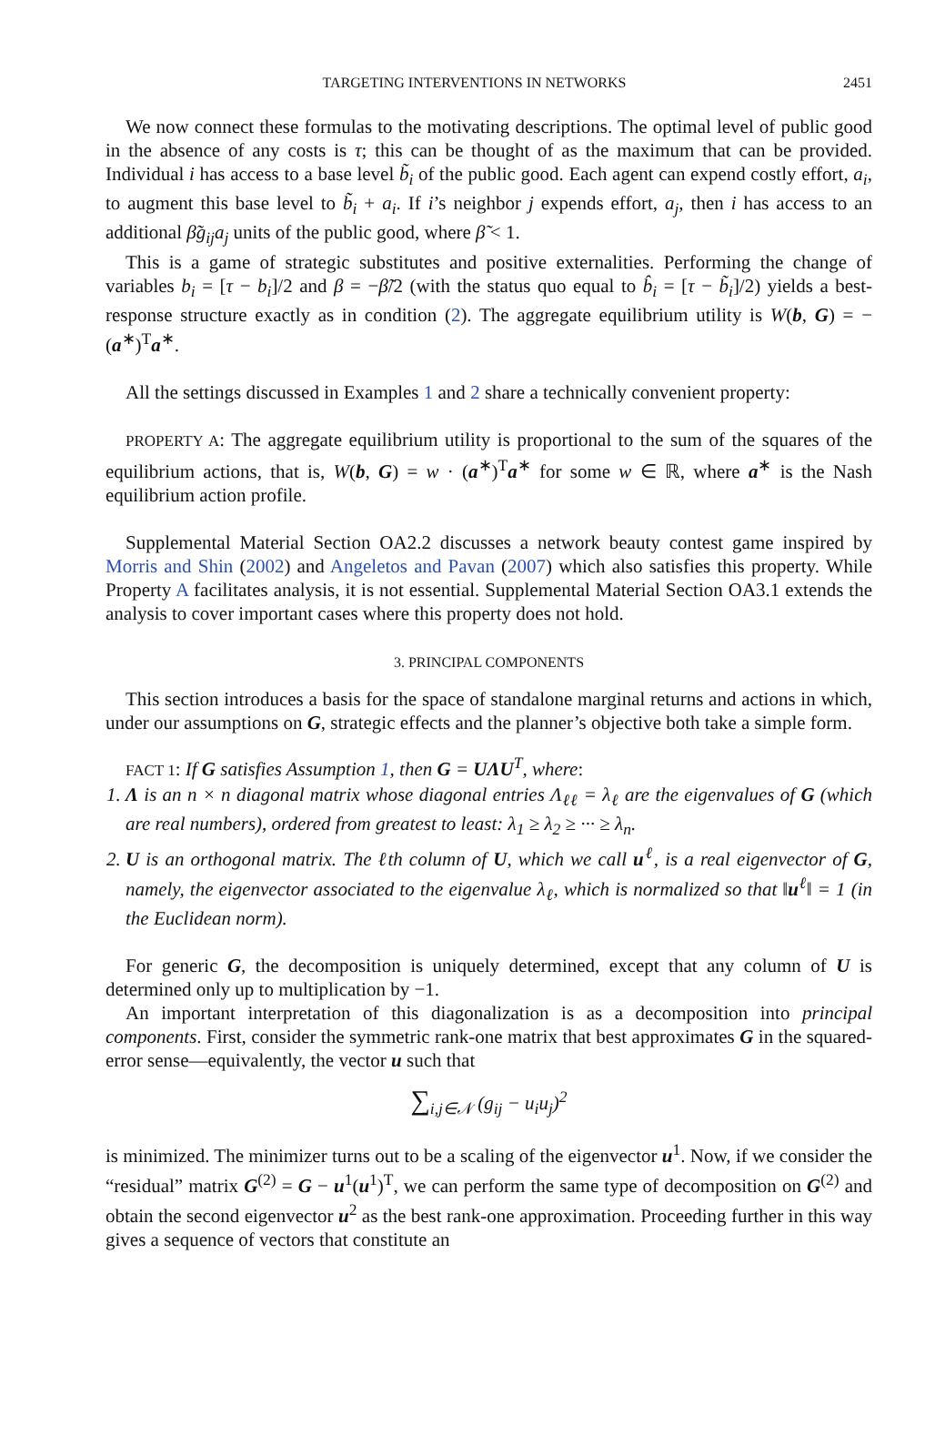TARGETING INTERVENTIONS IN NETWORKS 2451
We now connect these formulas to the motivating descriptions. The optimal level of public good in the absence of any costs is τ; this can be thought of as the maximum that can be provided. Individual i has access to a base level b̃<sub>i</sub> of the public good. Each agent can expend costly effort, a<sub>i</sub>, to augment this base level to b̃<sub>i</sub> + a<sub>i</sub>. If i’s neighbor j expends effort, a<sub>j</sub>, then i has access to an additional β̃g<sub>ij</sub>a<sub>j</sub> units of the public good, where β̃ < 1.
This is a game of strategic substitutes and positive externalities. Performing the change of variables b<sub>i</sub> = [τ − b<sub>i</sub>]/2 and β = −β̃/2 (with the status quo equal to b̂<sub>i</sub> = [τ − b̃<sub>i</sub>]/2) yields a best-response structure exactly as in condition (2). The aggregate equilibrium utility is W(b, G) = −(a<sup>∗</sup>)<sup>T</sup>a<sup>∗</sup>.
All the settings discussed in Examples 1 and 2 share a technically convenient property:
PROPERTY A: The aggregate equilibrium utility is proportional to the sum of the squares of the equilibrium actions, that is, W(b, G) = w · (a<sup>∗</sup>)<sup>T</sup>a<sup>∗</sup> for some w ∈ ℝ, where a<sup>∗</sup> is the Nash equilibrium action profile.
Supplemental Material Section OA2.2 discusses a network beauty contest game inspired by Morris and Shin (2002) and Angeletos and Pavan (2007) which also satisfies this property. While Property A facilitates analysis, it is not essential. Supplemental Material Section OA3.1 extends the analysis to cover important cases where this property does not hold.
3. PRINCIPAL COMPONENTS
This section introduces a basis for the space of standalone marginal returns and actions in which, under our assumptions on G, strategic effects and the planner’s objective both take a simple form.
FACT 1: If G satisfies Assumption 1, then G = UΛU<sup>T</sup>, where:
1. Λ is an n × n diagonal matrix whose diagonal entries Λ<sub>ℓℓ</sub> = λ<sub>ℓ</sub> are the eigenvalues of G (which are real numbers), ordered from greatest to least: λ<sub>1</sub> ≥ λ<sub>2</sub> ≥ ··· ≥ λ<sub>n</sub>.
2. U is an orthogonal matrix. The ℓth column of U, which we call u<sup>ℓ</sup>, is a real eigenvector of G, namely, the eigenvector associated to the eigenvalue λ<sub>ℓ</sub>, which is normalized so that ‖u<sup>ℓ</sup>‖ = 1 (in the Euclidean norm).
For generic G, the decomposition is uniquely determined, except that any column of U is determined only up to multiplication by −1.
An important interpretation of this diagonalization is as a decomposition into principal components. First, consider the symmetric rank-one matrix that best approximates G in the squared-error sense—equivalently, the vector u such that
∑<sub>i,j∈𝒩</sub> (g<sub>ij</sub> − u<sub>i</sub>u<sub>j</sub>)<sup>2</sup>
is minimized. The minimizer turns out to be a scaling of the eigenvector u<sup>1</sup>. Now, if we consider the “residual” matrix G<sup>(2)</sup> = G − u<sup>1</sup>(u<sup>1</sup>)<sup>T</sup>, we can perform the same type of decomposition on G<sup>(2)</sup> and obtain the second eigenvector u<sup>2</sup> as the best rank-one approximation. Proceeding further in this way gives a sequence of vectors that constitute an